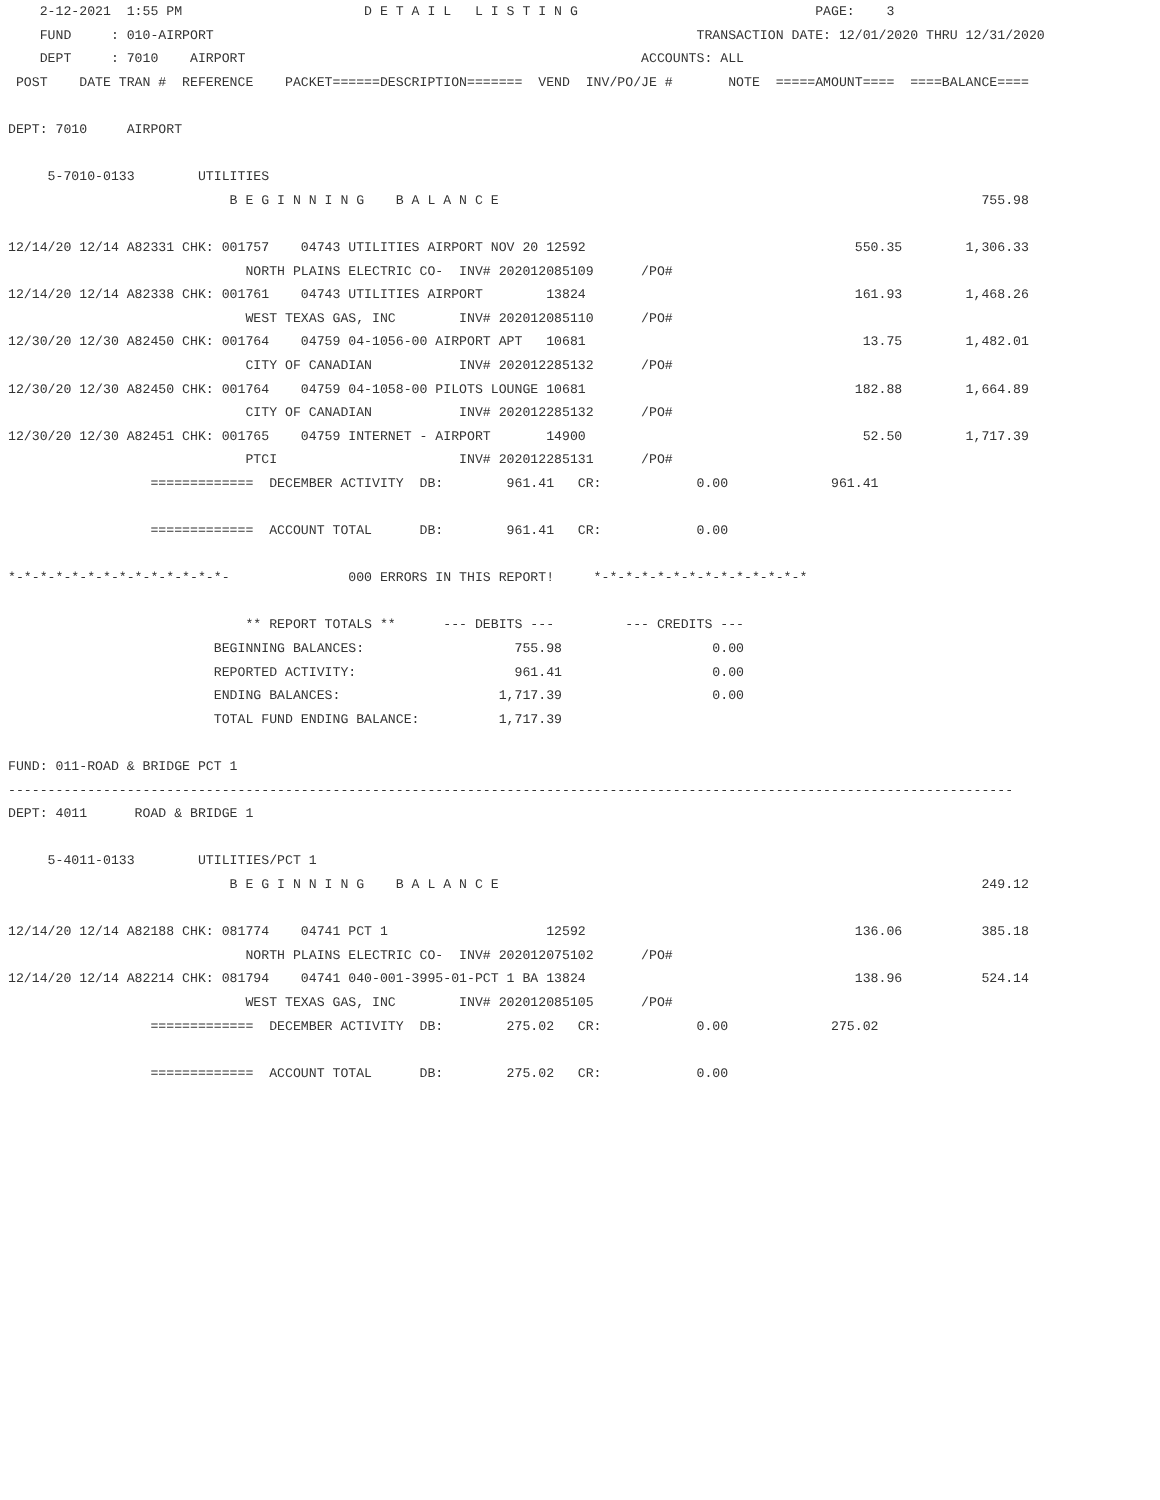2-12-2021  1:55 PM                       D E T A I L   L I S T I N G                              PAGE:    3
    FUND     : 010-AIRPORT                                                             TRANSACTION DATE: 12/01/2020 THRU 12/31/2020
    DEPT     : 7010    AIRPORT                                                  ACCOUNTS: ALL
 POST    DATE TRAN #  REFERENCE    PACKET======DESCRIPTION=======  VEND  INV/PO/JE #       NOTE  =====AMOUNT====  ====BALANCE====

DEPT: 7010     AIRPORT

     5-7010-0133        UTILITIES
                            B E G I N N I N G    B A L A N C E                                                             755.98

12/14/20 12/14 A82331 CHK: 001757    04743 UTILITIES AIRPORT NOV 20 12592                                  550.35        1,306.33
                              NORTH PLAINS ELECTRIC CO-  INV# 202012085109      /PO#
12/14/20 12/14 A82338 CHK: 001761    04743 UTILITIES AIRPORT        13824                                  161.93        1,468.26
                              WEST TEXAS GAS, INC        INV# 202012085110      /PO#
12/30/20 12/30 A82450 CHK: 001764    04759 04-1056-00 AIRPORT APT   10681                                   13.75        1,482.01
                              CITY OF CANADIAN           INV# 202012285132      /PO#
12/30/20 12/30 A82450 CHK: 001764    04759 04-1058-00 PILOTS LOUNGE 10681                                  182.88        1,664.89
                              CITY OF CANADIAN           INV# 202012285132      /PO#
12/30/20 12/30 A82451 CHK: 001765    04759 INTERNET - AIRPORT       14900                                   52.50        1,717.39
                              PTCI                       INV# 202012285131      /PO#
                  =============  DECEMBER ACTIVITY  DB:        961.41   CR:            0.00             961.41

                  =============  ACCOUNT TOTAL      DB:        961.41   CR:            0.00

*-*-*-*-*-*-*-*-*-*-*-*-*-*-               000 ERRORS IN THIS REPORT!     *-*-*-*-*-*-*-*-*-*-*-*-*-*

                              ** REPORT TOTALS **      --- DEBITS ---         --- CREDITS ---
                          BEGINNING BALANCES:                   755.98                   0.00
                          REPORTED ACTIVITY:                    961.41                   0.00
                          ENDING BALANCES:                    1,717.39                   0.00
                          TOTAL FUND ENDING BALANCE:          1,717.39

FUND: 011-ROAD & BRIDGE PCT 1
-------------------------------------------------------------------------------------------------------------------------------
DEPT: 4011      ROAD & BRIDGE 1

     5-4011-0133        UTILITIES/PCT 1
                            B E G I N N I N G    B A L A N C E                                                             249.12

12/14/20 12/14 A82188 CHK: 081774    04741 PCT 1                    12592                                  136.06          385.18
                              NORTH PLAINS ELECTRIC CO-  INV# 202012075102      /PO#
12/14/20 12/14 A82214 CHK: 081794    04741 040-001-3995-01-PCT 1 BA 13824                                  138.96          524.14
                              WEST TEXAS GAS, INC        INV# 202012085105      /PO#
                  =============  DECEMBER ACTIVITY  DB:        275.02   CR:            0.00             275.02

                  =============  ACCOUNT TOTAL      DB:        275.02   CR:            0.00